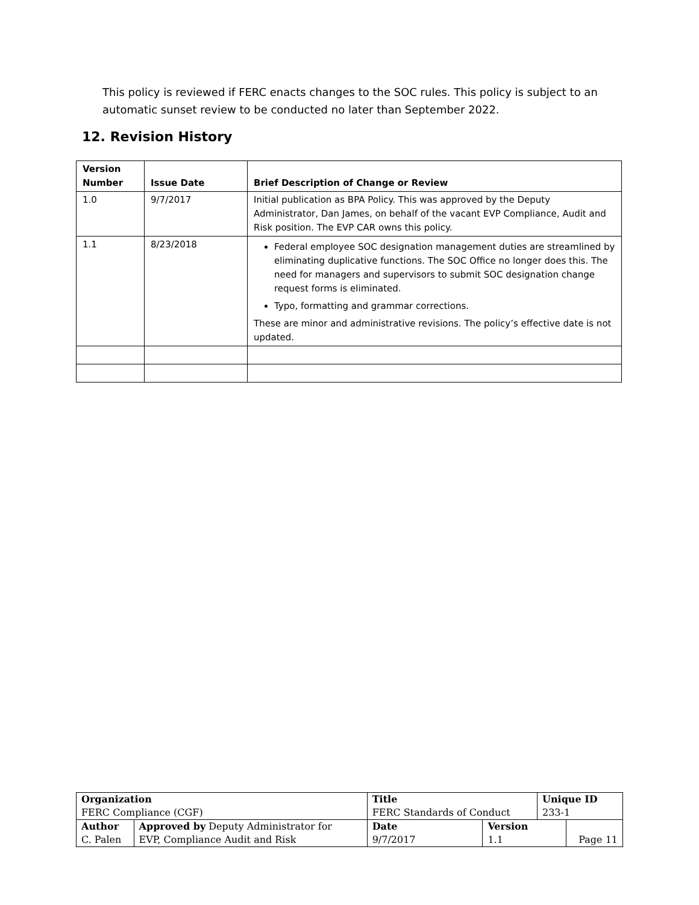This policy is reviewed if FERC enacts changes to the SOC rules. This policy is subject to an automatic sunset review to be conducted no later than September 2022.
12. Revision History
| Version Number | Issue Date | Brief Description of Change or Review |
| --- | --- | --- |
| 1.0 | 9/7/2017 | Initial publication as BPA Policy. This was approved by the Deputy Administrator, Dan James, on behalf of the vacant EVP Compliance, Audit and Risk position. The EVP CAR owns this policy. |
| 1.1 | 8/23/2018 | Federal employee SOC designation management duties are streamlined by eliminating duplicative functions. The SOC Office no longer does this. The need for managers and supervisors to submit SOC designation change request forms is eliminated. Typo, formatting and grammar corrections. These are minor and administrative revisions. The policy’s effective date is not updated. |
| Organization FERC Compliance (CGF) | | Title FERC Standards of Conduct | | Unique ID 233-1 | |
| Author C. Palen | Approved by Deputy Administrator for EVP, Compliance Audit and Risk | Date 9/7/2017 | Version 1.1 | | Page 11 |